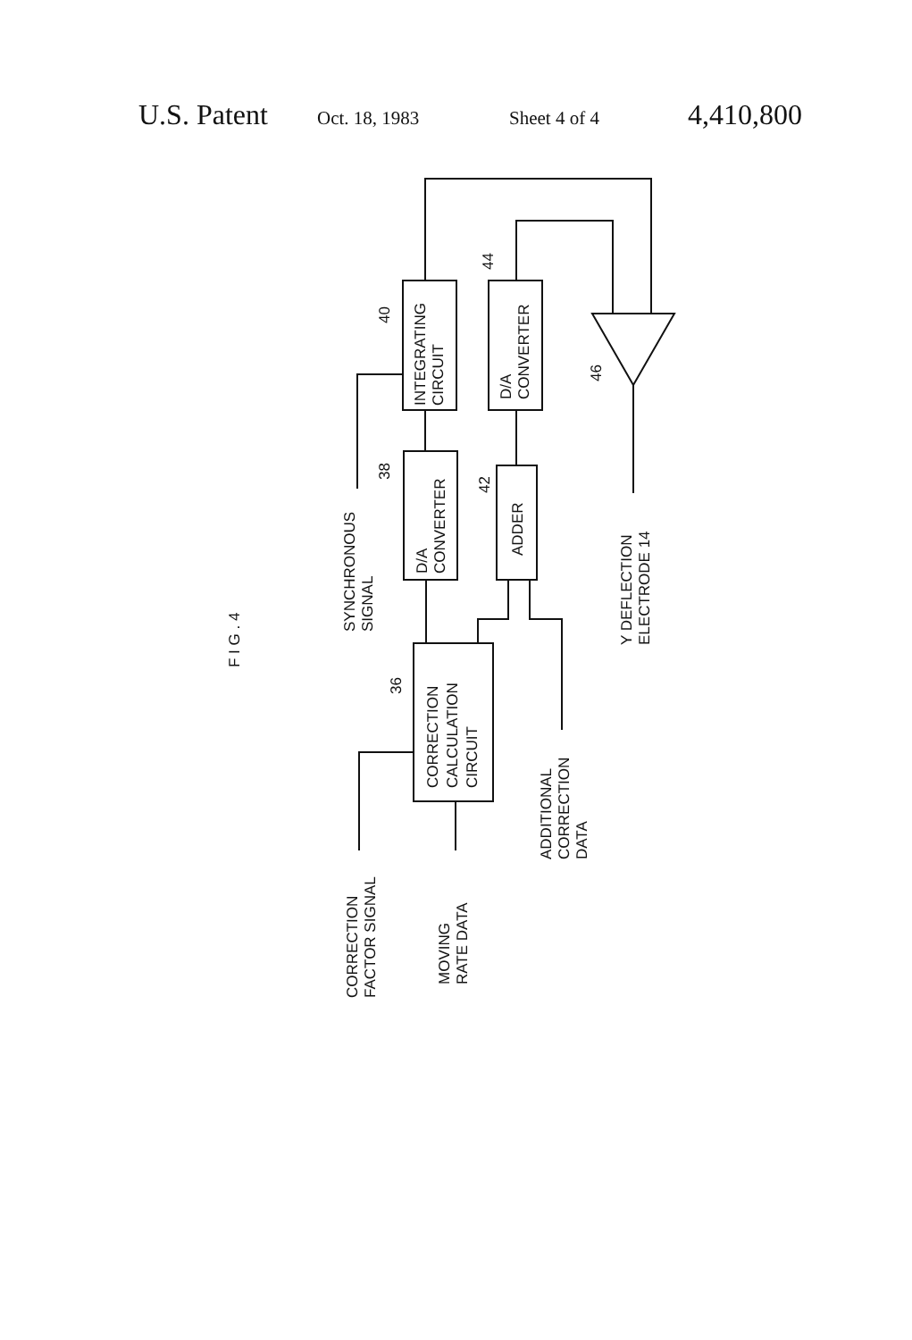U.S. Patent Oct. 18, 1983 Sheet 4 of 4 4,410,800
F I G . 4
SYNCHRONOUS
SIGNAL
INTEGRATING
CIRCUIT
D/A
CONVERTER
D/A
CONVERTER
ADDER
CORRECTION
CALCULATION
CIRCUIT
Y DEFLECTION
ELECTRODE 14
CORRECTION
FACTOR SIGNAL
MOVING
RATE DATA
ADDITIONAL
CORRECTION
DATA
40
44
38
42
36
46